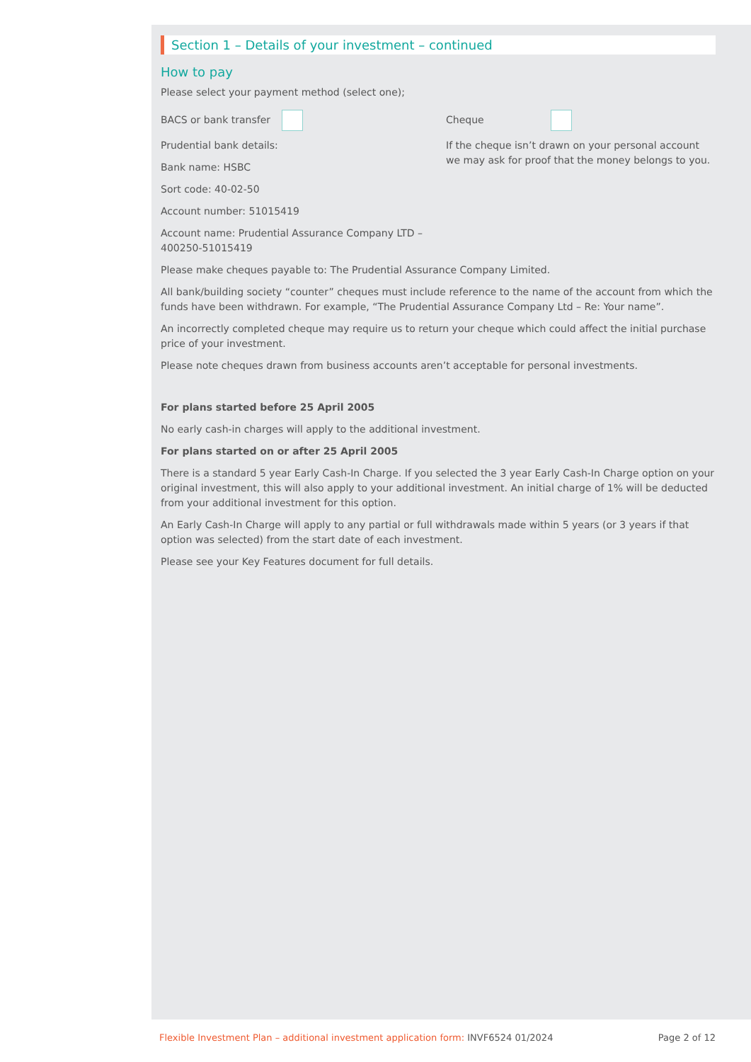Section 1 – Details of your investment – continued
How to pay
Please select your payment method (select one);
BACS or bank transfer
Prudential bank details:
Bank name: HSBC
Sort code: 40-02-50
Account number: 51015419
Account name: Prudential Assurance Company LTD – 400250-51015419
Cheque
If the cheque isn’t drawn on your personal account we may ask for proof that the money belongs to you.
Please make cheques payable to: The Prudential Assurance Company Limited.
All bank/building society “counter” cheques must include reference to the name of the account from which the funds have been withdrawn. For example, “The Prudential Assurance Company Ltd – Re: Your name”.
An incorrectly completed cheque may require us to return your cheque which could affect the initial purchase price of your investment.
Please note cheques drawn from business accounts aren’t acceptable for personal investments.
For plans started before 25 April 2005
No early cash-in charges will apply to the additional investment.
For plans started on or after 25 April 2005
There is a standard 5 year Early Cash-In Charge. If you selected the 3 year Early Cash-In Charge option on your original investment, this will also apply to your additional investment. An initial charge of 1% will be deducted from your additional investment for this option.
An Early Cash-In Charge will apply to any partial or full withdrawals made within 5 years (or 3 years if that option was selected) from the start date of each investment.
Please see your Key Features document for full details.
Flexible Investment Plan – additional investment application form: INVF6524 01/2024
Page 2 of 12